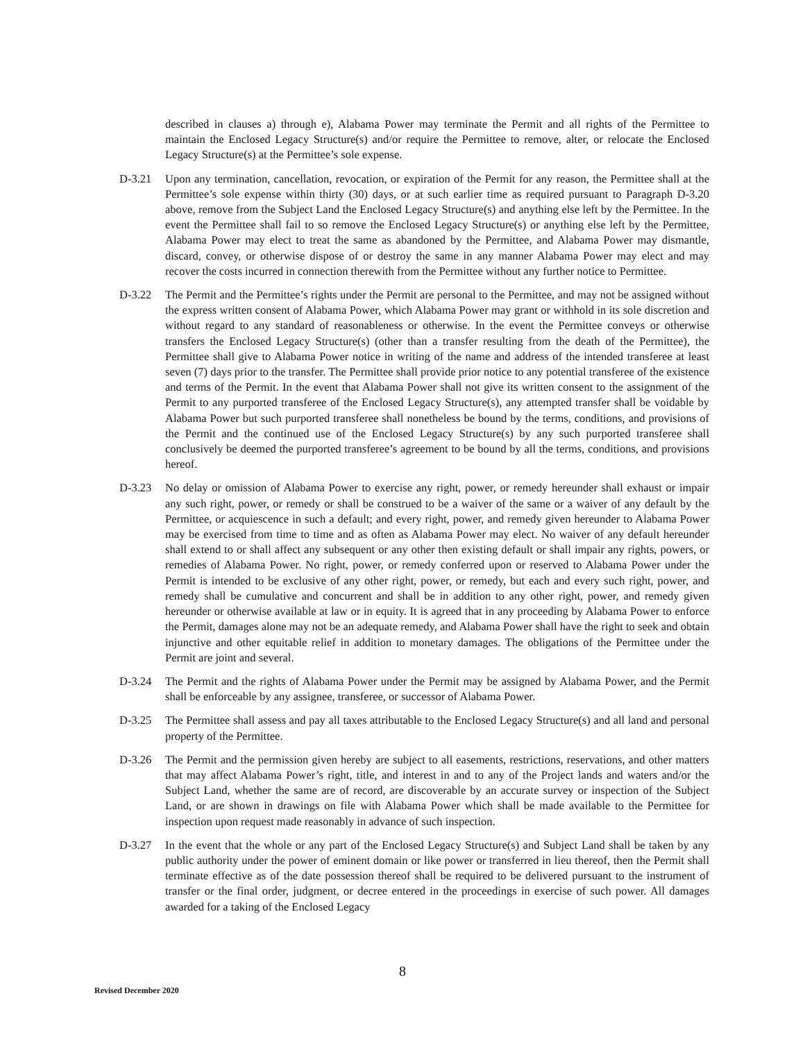described in clauses a) through e), Alabama Power may terminate the Permit and all rights of the Permittee to maintain the Enclosed Legacy Structure(s) and/or require the Permittee to remove, alter, or relocate the Enclosed Legacy Structure(s) at the Permittee’s sole expense.
D-3.21 Upon any termination, cancellation, revocation, or expiration of the Permit for any reason, the Permittee shall at the Permittee’s sole expense within thirty (30) days, or at such earlier time as required pursuant to Paragraph D-3.20 above, remove from the Subject Land the Enclosed Legacy Structure(s) and anything else left by the Permittee. In the event the Permittee shall fail to so remove the Enclosed Legacy Structure(s) or anything else left by the Permittee, Alabama Power may elect to treat the same as abandoned by the Permittee, and Alabama Power may dismantle, discard, convey, or otherwise dispose of or destroy the same in any manner Alabama Power may elect and may recover the costs incurred in connection therewith from the Permittee without any further notice to Permittee.
D-3.22 The Permit and the Permittee’s rights under the Permit are personal to the Permittee, and may not be assigned without the express written consent of Alabama Power, which Alabama Power may grant or withhold in its sole discretion and without regard to any standard of reasonableness or otherwise. In the event the Permittee conveys or otherwise transfers the Enclosed Legacy Structure(s) (other than a transfer resulting from the death of the Permittee), the Permittee shall give to Alabama Power notice in writing of the name and address of the intended transferee at least seven (7) days prior to the transfer. The Permittee shall provide prior notice to any potential transferee of the existence and terms of the Permit. In the event that Alabama Power shall not give its written consent to the assignment of the Permit to any purported transferee of the Enclosed Legacy Structure(s), any attempted transfer shall be voidable by Alabama Power but such purported transferee shall nonetheless be bound by the terms, conditions, and provisions of the Permit and the continued use of the Enclosed Legacy Structure(s) by any such purported transferee shall conclusively be deemed the purported transferee’s agreement to be bound by all the terms, conditions, and provisions hereof.
D-3.23 No delay or omission of Alabama Power to exercise any right, power, or remedy hereunder shall exhaust or impair any such right, power, or remedy or shall be construed to be a waiver of the same or a waiver of any default by the Permittee, or acquiescence in such a default; and every right, power, and remedy given hereunder to Alabama Power may be exercised from time to time and as often as Alabama Power may elect. No waiver of any default hereunder shall extend to or shall affect any subsequent or any other then existing default or shall impair any rights, powers, or remedies of Alabama Power. No right, power, or remedy conferred upon or reserved to Alabama Power under the Permit is intended to be exclusive of any other right, power, or remedy, but each and every such right, power, and remedy shall be cumulative and concurrent and shall be in addition to any other right, power, and remedy given hereunder or otherwise available at law or in equity. It is agreed that in any proceeding by Alabama Power to enforce the Permit, damages alone may not be an adequate remedy, and Alabama Power shall have the right to seek and obtain injunctive and other equitable relief in addition to monetary damages. The obligations of the Permittee under the Permit are joint and several.
D-3.24 The Permit and the rights of Alabama Power under the Permit may be assigned by Alabama Power, and the Permit shall be enforceable by any assignee, transferee, or successor of Alabama Power.
D-3.25 The Permittee shall assess and pay all taxes attributable to the Enclosed Legacy Structure(s) and all land and personal property of the Permittee.
D-3.26 The Permit and the permission given hereby are subject to all easements, restrictions, reservations, and other matters that may affect Alabama Power’s right, title, and interest in and to any of the Project lands and waters and/or the Subject Land, whether the same are of record, are discoverable by an accurate survey or inspection of the Subject Land, or are shown in drawings on file with Alabama Power which shall be made available to the Permittee for inspection upon request made reasonably in advance of such inspection.
D-3.27 In the event that the whole or any part of the Enclosed Legacy Structure(s) and Subject Land shall be taken by any public authority under the power of eminent domain or like power or transferred in lieu thereof, then the Permit shall terminate effective as of the date possession thereof shall be required to be delivered pursuant to the instrument of transfer or the final order, judgment, or decree entered in the proceedings in exercise of such power. All damages awarded for a taking of the Enclosed Legacy
8
Revised December 2020